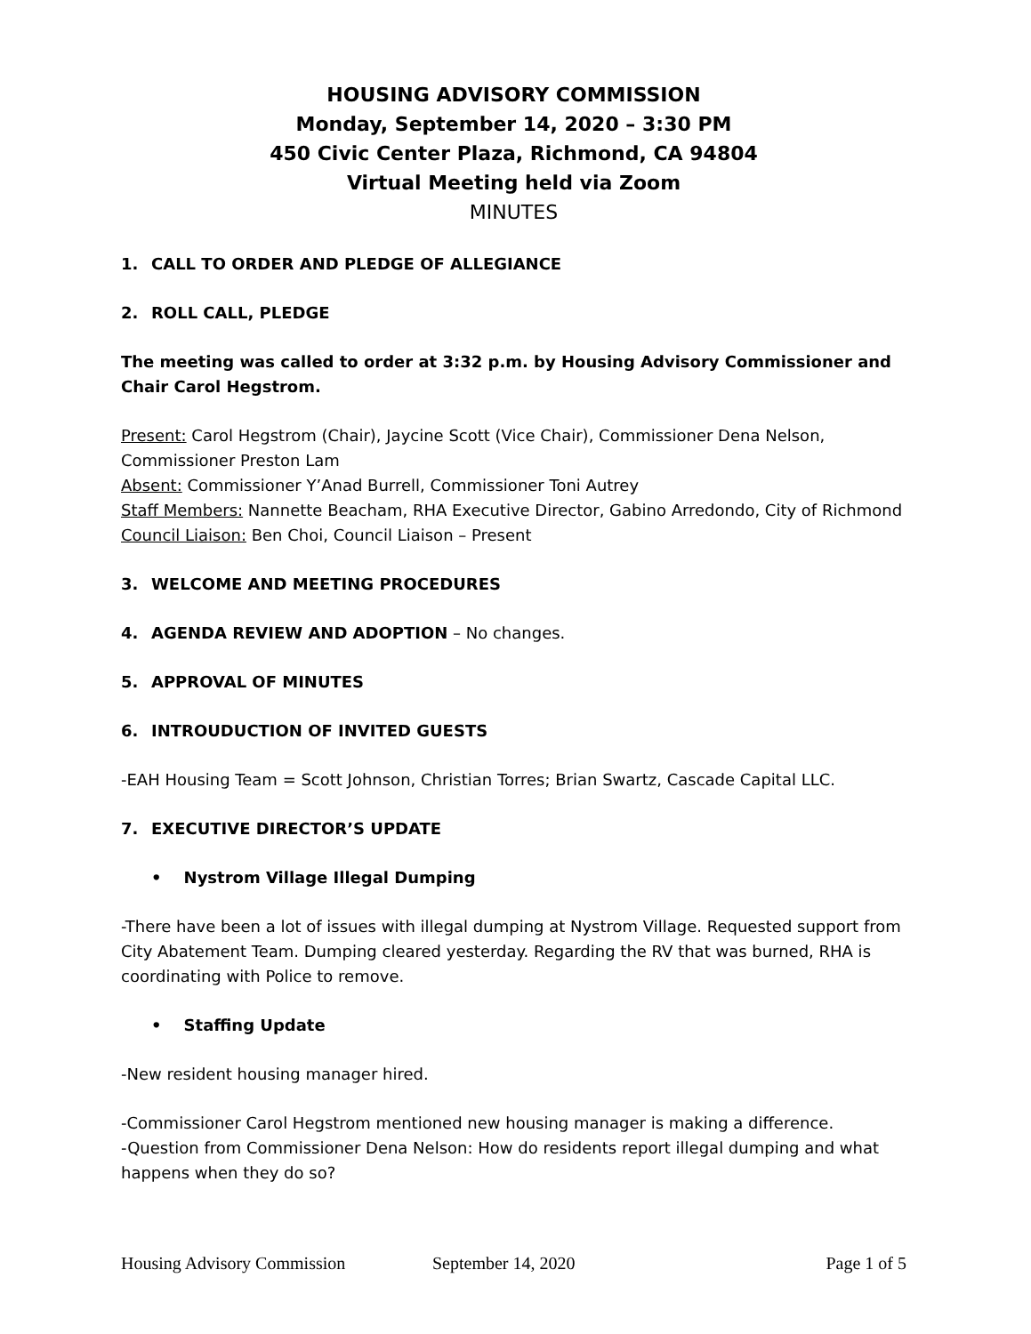HOUSING ADVISORY COMMISSION
Monday, September 14, 2020 – 3:30 PM
450 Civic Center Plaza, Richmond, CA 94804
Virtual Meeting held via Zoom
MINUTES
1. CALL TO ORDER AND PLEDGE OF ALLEGIANCE
2. ROLL CALL, PLEDGE
The meeting was called to order at 3:32 p.m. by Housing Advisory Commissioner and Chair Carol Hegstrom.
Present: Carol Hegstrom (Chair), Jaycine Scott (Vice Chair), Commissioner Dena Nelson, Commissioner Preston Lam
Absent: Commissioner Y’Anad Burrell, Commissioner Toni Autrey
Staff Members: Nannette Beacham, RHA Executive Director, Gabino Arredondo, City of Richmond
Council Liaison: Ben Choi, Council Liaison – Present
3. WELCOME AND MEETING PROCEDURES
4. AGENDA REVIEW AND ADOPTION – No changes.
5. APPROVAL OF MINUTES
6. INTROUDUCTION OF INVITED GUESTS
-EAH Housing Team = Scott Johnson, Christian Torres; Brian Swartz, Cascade Capital LLC.
7. EXECUTIVE DIRECTOR’S UPDATE
• Nystrom Village Illegal Dumping
-There have been a lot of issues with illegal dumping at Nystrom Village. Requested support from City Abatement Team. Dumping cleared yesterday. Regarding the RV that was burned, RHA is coordinating with Police to remove.
• Staffing Update
-New resident housing manager hired.
-Commissioner Carol Hegstrom mentioned new housing manager is making a difference.
-Question from Commissioner Dena Nelson: How do residents report illegal dumping and what happens when they do so?
Housing Advisory Commission September 14, 2020 Page 1 of 5